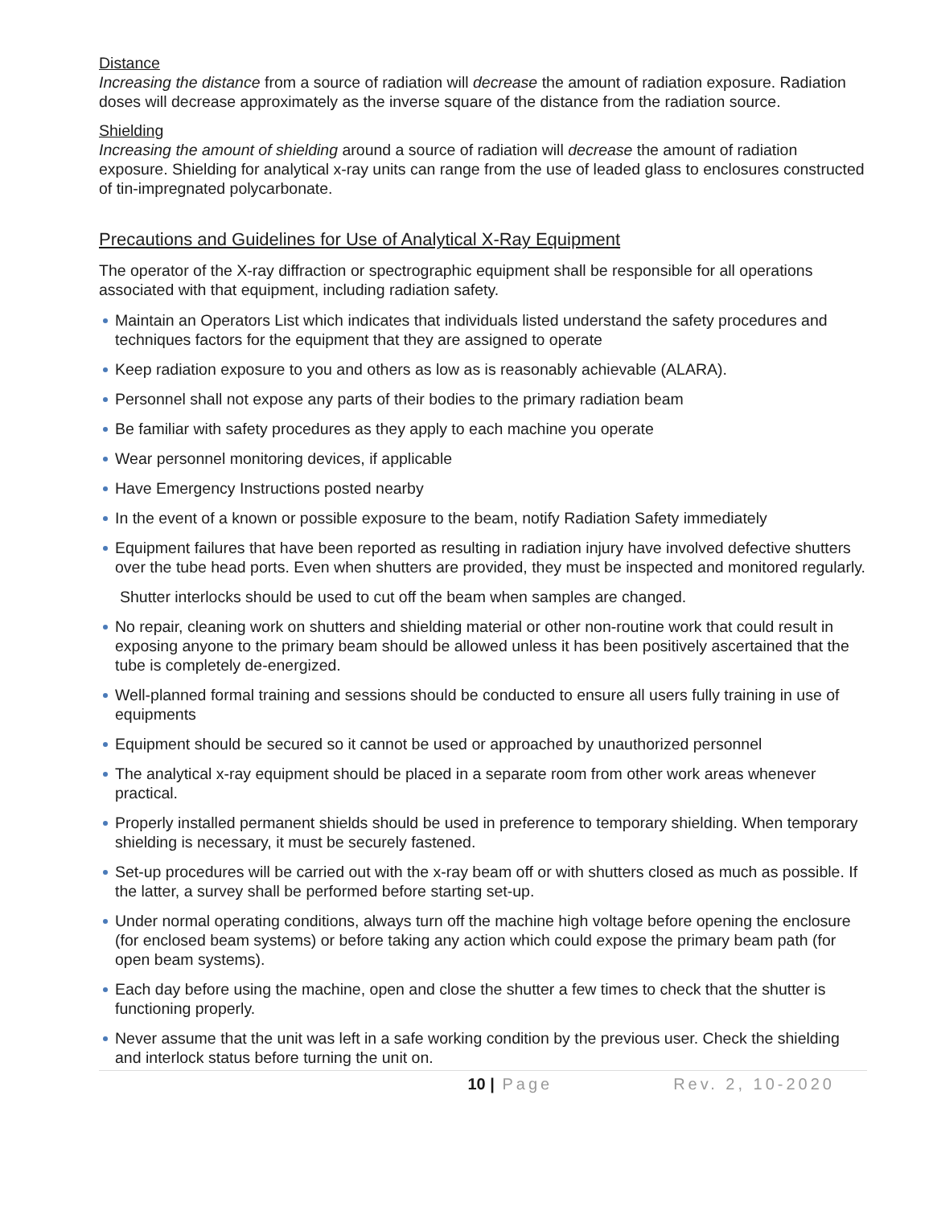Distance
Increasing the distance from a source of radiation will decrease the amount of radiation exposure. Radiation doses will decrease approximately as the inverse square of the distance from the radiation source.
Shielding
Increasing the amount of shielding around a source of radiation will decrease the amount of radiation exposure. Shielding for analytical x-ray units can range from the use of leaded glass to enclosures constructed of tin-impregnated polycarbonate.
Precautions and Guidelines for Use of Analytical X-Ray Equipment
The operator of the X-ray diffraction or spectrographic equipment shall be responsible for all operations associated with that equipment, including radiation safety.
Maintain an Operators List which indicates that individuals listed understand the safety procedures and techniques factors for the equipment that they are assigned to operate
Keep radiation exposure to you and others as low as is reasonably achievable (ALARA).
Personnel shall not expose any parts of their bodies to the primary radiation beam
Be familiar with safety procedures as they apply to each machine you operate
Wear personnel monitoring devices, if applicable
Have Emergency Instructions posted nearby
In the event of a known or possible exposure to the beam, notify Radiation Safety immediately
Equipment failures that have been reported as resulting in radiation injury have involved defective shutters over the tube head ports. Even when shutters are provided, they must be inspected and monitored regularly.
Shutter interlocks should be used to cut off the beam when samples are changed.
No repair, cleaning work on shutters and shielding material or other non-routine work that could result in exposing anyone to the primary beam should be allowed unless it has been positively ascertained that the tube is completely de-energized.
Well-planned formal training and sessions should be conducted to ensure all users fully training in use of equipments
Equipment should be secured so it cannot be used or approached by unauthorized personnel
The analytical x-ray equipment should be placed in a separate room from other work areas whenever practical.
Properly installed permanent shields should be used in preference to temporary shielding. When temporary shielding is necessary, it must be securely fastened.
Set-up procedures will be carried out with the x-ray beam off or with shutters closed as much as possible. If the latter, a survey shall be performed before starting set-up.
Under normal operating conditions, always turn off the machine high voltage before opening the enclosure (for enclosed beam systems) or before taking any action which could expose the primary beam path (for open beam systems).
Each day before using the machine, open and close the shutter a few times to check that the shutter is functioning properly.
Never assume that the unit was left in a safe working condition by the previous user. Check the shielding and interlock status before turning the unit on.
10 | Page Rev. 2, 10-2020